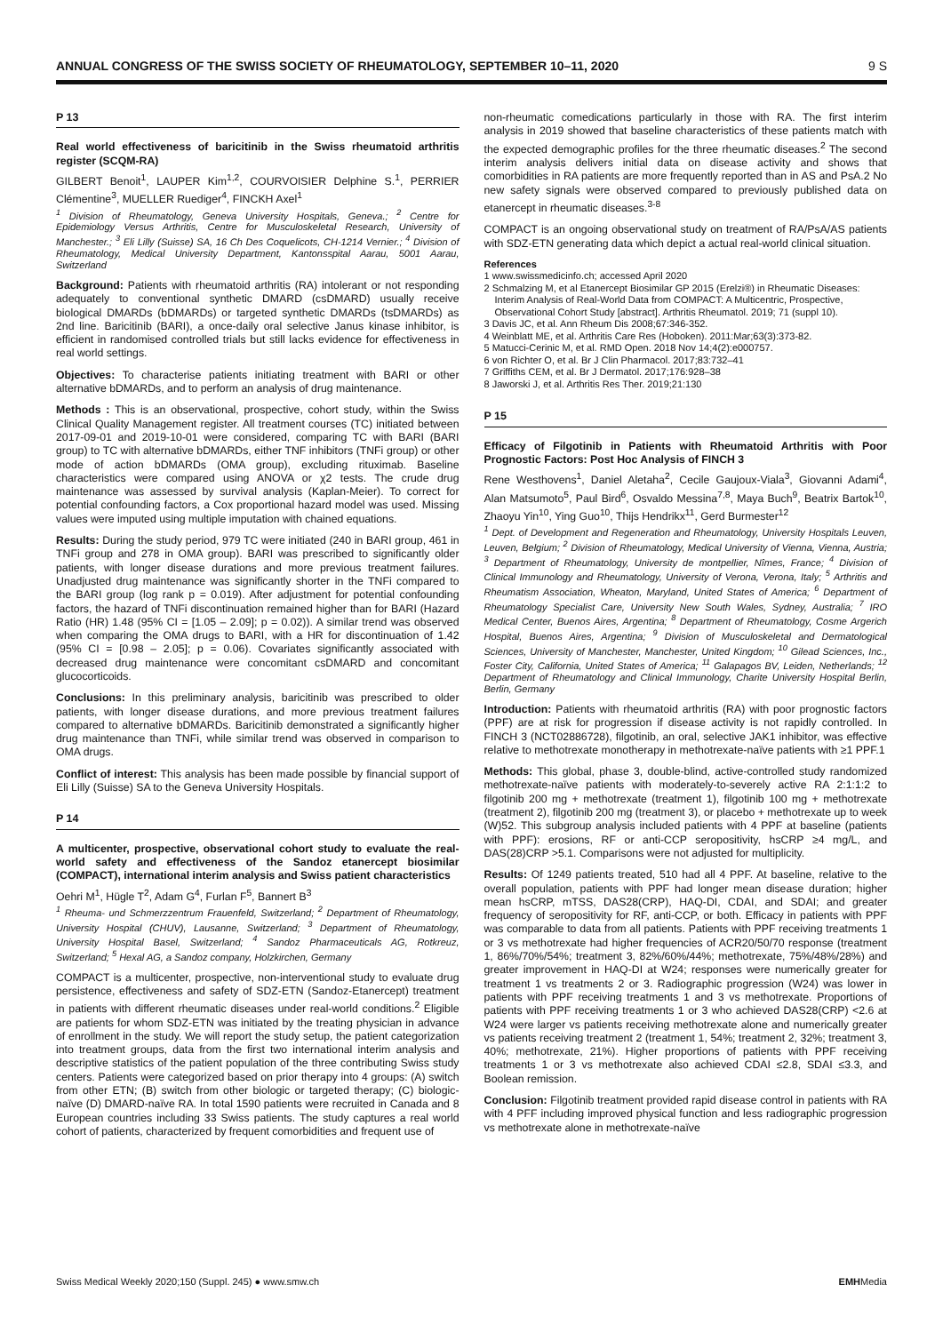ANNUAL CONGRESS OF THE SWISS SOCIETY OF RHEUMATOLOGY, SEPTEMBER 10–11, 2020 9 S
P 13
Real world effectiveness of baricitinib in the Swiss rheumatoid arthritis register (SCQM-RA)
GILBERT Benoit<sup>1</sup>, LAUPER Kim<sup>1,2</sup>, COURVOISIER Delphine S.<sup>1</sup>, PERRIER Clémentine<sup>3</sup>, MUELLER Ruediger<sup>4</sup>, FINCKH Axel<sup>1</sup>
<sup>1</sup> Division of Rheumatology, Geneva University Hospitals, Geneva.; <sup>2</sup> Centre for Epidemiology Versus Arthritis, Centre for Musculoskeletal Research, University of Manchester.; <sup>3</sup> Eli Lilly (Suisse) SA, 16 Ch Des Coquelicots, CH-1214 Vernier.; <sup>4</sup> Division of Rheumatology, Medical University Department, Kantonsspital Aarau, 5001 Aarau, Switzerland
Background: Patients with rheumatoid arthritis (RA) intolerant or not responding adequately to conventional synthetic DMARD (csDMARD) usually receive biological DMARDs (bDMARDs) or targeted synthetic DMARDs (tsDMARDs) as 2nd line. Baricitinib (BARI), a once-daily oral selective Janus kinase inhibitor, is efficient in randomised controlled trials but still lacks evidence for effectiveness in real world settings.
Objectives: To characterise patients initiating treatment with BARI or other alternative bDMARDs, and to perform an analysis of drug maintenance.
Methods : This is an observational, prospective, cohort study, within the Swiss Clinical Quality Management register. All treatment courses (TC) initiated between 2017-09-01 and 2019-10-01 were considered, comparing TC with BARI (BARI group) to TC with alternative bDMARDs, either TNF inhibitors (TNFi group) or other mode of action bDMARDs (OMA group), excluding rituximab. Baseline characteristics were compared using ANOVA or χ2 tests. The crude drug maintenance was assessed by survival analysis (Kaplan-Meier). To correct for potential confounding factors, a Cox proportional hazard model was used. Missing values were imputed using multiple imputation with chained equations.
Results: During the study period, 979 TC were initiated (240 in BARI group, 461 in TNFi group and 278 in OMA group). BARI was prescribed to significantly older patients, with longer disease durations and more previous treatment failures. Unadjusted drug maintenance was significantly shorter in the TNFi compared to the BARI group (log rank p = 0.019). After adjustment for potential confounding factors, the hazard of TNFi discontinuation remained higher than for BARI (Hazard Ratio (HR) 1.48 (95% CI = [1.05 – 2.09]; p = 0.02)). A similar trend was observed when comparing the OMA drugs to BARI, with a HR for discontinuation of 1.42 (95% CI = [0.98 – 2.05]; p = 0.06). Covariates significantly associated with decreased drug maintenance were concomitant csDMARD and concomitant glucocorticoids.
Conclusions: In this preliminary analysis, baricitinib was prescribed to older patients, with longer disease durations, and more previous treatment failures compared to alternative bDMARDs. Baricitinib demonstrated a significantly higher drug maintenance than TNFi, while similar trend was observed in comparison to OMA drugs.
Conflict of interest: This analysis has been made possible by financial support of Eli Lilly (Suisse) SA to the Geneva University Hospitals.
P 14
A multicenter, prospective, observational cohort study to evaluate the real-world safety and effectiveness of the Sandoz etanercept biosimilar (COMPACT), international interim analysis and Swiss patient characteristics
Oehri M<sup>1</sup>, Hügle T<sup>2</sup>, Adam G<sup>4</sup>, Furlan F<sup>5</sup>, Bannert B<sup>3</sup>
<sup>1</sup> Rheuma- und Schmerzzentrum Frauenfeld, Switzerland; <sup>2</sup> Department of Rheumatology, University Hospital (CHUV), Lausanne, Switzerland; <sup>3</sup> Department of Rheumatology, University Hospital Basel, Switzerland; <sup>4</sup> Sandoz Pharmaceuticals AG, Rotkreuz, Switzerland; <sup>5</sup> Hexal AG, a Sandoz company, Holzkirchen, Germany
COMPACT is a multicenter, prospective, non-interventional study to evaluate drug persistence, effectiveness and safety of SDZ-ETN (Sandoz-Etanercept) treatment in patients with different rheumatic diseases under real-world conditions.<sup>2</sup> Eligible are patients for whom SDZ-ETN was initiated by the treating physician in advance of enrollment in the study. We will report the study setup, the patient categorization into treatment groups, data from the first two international interim analysis and descriptive statistics of the patient population of the three contributing Swiss study centers. Patients were categorized based on prior therapy into 4 groups: (A) switch from other ETN; (B) switch from other biologic or targeted therapy; (C) biologic-naïve (D) DMARD-naïve RA. In total 1590 patients were recruited in Canada and 8 European countries including 33 Swiss patients. The study captures a real world cohort of patients, characterized by frequent comorbidities and frequent use of
non-rheumatic comedications particularly in those with RA. The first interim analysis in 2019 showed that baseline characteristics of these patients match with the expected demographic profiles for the three rheumatic diseases.<sup>2</sup> The second interim analysis delivers initial data on disease activity and shows that comorbidities in RA patients are more frequently reported than in AS and PsA.2 No new safety signals were observed compared to previously published data on etanercept in rheumatic diseases.<sup>3-8</sup>
COMPACT is an ongoing observational study on treatment of RA/PsA/AS patients with SDZ-ETN generating data which depict a actual real-world clinical situation.
References
1 www.swissmedicinfo.ch; accessed April 2020
2 Schmalzing M, et al Etanercept Biosimilar GP 2015 (Erelzi®) in Rheumatic Diseases: Interim Analysis of Real-World Data from COMPACT: A Multicentric, Prospective, Observational Cohort Study [abstract]. Arthritis Rheumatol. 2019; 71 (suppl 10).
3 Davis JC, et al. Ann Rheum Dis 2008;67:346-352.
4 Weinblatt ME, et al. Arthritis Care Res (Hoboken). 2011:Mar;63(3):373-82.
5 Matucci-Cerinic M, et al. RMD Open. 2018 Nov 14;4(2):e000757.
6 von Richter O, et al. Br J Clin Pharmacol. 2017;83:732–41
7 Griffiths CEM, et al. Br J Dermatol. 2017;176:928–38
8 Jaworski J, et al. Arthritis Res Ther. 2019;21:130
P 15
Efficacy of Filgotinib in Patients with Rheumatoid Arthritis with Poor Prognostic Factors: Post Hoc Analysis of FINCH 3
Rene Westhovens<sup>1</sup>, Daniel Aletaha<sup>2</sup>, Cecile Gaujoux-Viala<sup>3</sup>, Giovanni Adami<sup>4</sup>, Alan Matsumoto<sup>5</sup>, Paul Bird<sup>6</sup>, Osvaldo Messina<sup>7,8</sup>, Maya Buch<sup>9</sup>, Beatrix Bartok<sup>10</sup>, Zhaoyu Yin<sup>10</sup>, Ying Guo<sup>10</sup>, Thijs Hendrikx<sup>11</sup>, Gerd Burmester<sup>12</sup>
<sup>1</sup> Dept. of Development and Regeneration and Rheumatology, University Hospitals Leuven, Leuven, Belgium; <sup>2</sup> Division of Rheumatology, Medical University of Vienna, Vienna, Austria; <sup>3</sup> Department of Rheumatology, University de montpellier, Nîmes, France; <sup>4</sup> Division of Clinical Immunology and Rheumatology, University of Verona, Verona, Italy; <sup>5</sup> Arthritis and Rheumatism Association, Wheaton, Maryland, United States of America; <sup>6</sup> Department of Rheumatology Specialist Care, University New South Wales, Sydney, Australia; <sup>7</sup> IRO Medical Center, Buenos Aires, Argentina; <sup>8</sup> Department of Rheumatology, Cosme Argerich Hospital, Buenos Aires, Argentina; <sup>9</sup> Division of Musculoskeletal and Dermatological Sciences, University of Manchester, Manchester, United Kingdom; <sup>10</sup> Gilead Sciences, Inc., Foster City, California, United States of America; <sup>11</sup> Galapagos BV, Leiden, Netherlands; <sup>12</sup> Department of Rheumatology and Clinical Immunology, Charite University Hospital Berlin, Berlin, Germany
Introduction: Patients with rheumatoid arthritis (RA) with poor prognostic factors (PPF) are at risk for progression if disease activity is not rapidly controlled. In FINCH 3 (NCT02886728), filgotinib, an oral, selective JAK1 inhibitor, was effective relative to methotrexate monotherapy in methotrexate-naïve patients with ≥1 PPF.1
Methods: This global, phase 3, double-blind, active-controlled study randomized methotrexate-naïve patients with moderately-to-severely active RA 2:1:1:2 to filgotinib 200 mg + methotrexate (treatment 1), filgotinib 100 mg + methotrexate (treatment 2), filgotinib 200 mg (treatment 3), or placebo + methotrexate up to week (W)52. This subgroup analysis included patients with 4 PPF at baseline (patients with PPF): erosions, RF or anti-CCP seropositivity, hsCRP ≥4 mg/L, and DAS(28)CRP >5.1. Comparisons were not adjusted for multiplicity.
Results: Of 1249 patients treated, 510 had all 4 PPF. At baseline, relative to the overall population, patients with PPF had longer mean disease duration; higher mean hsCRP, mTSS, DAS28(CRP), HAQ-DI, CDAI, and SDAI; and greater frequency of seropositivity for RF, anti-CCP, or both. Efficacy in patients with PPF was comparable to data from all patients. Patients with PPF receiving treatments 1 or 3 vs methotrexate had higher frequencies of ACR20/50/70 response (treatment 1, 86%/70%/54%; treatment 3, 82%/60%/44%; methotrexate, 75%/48%/28%) and greater improvement in HAQ-DI at W24; responses were numerically greater for treatment 1 vs treatments 2 or 3. Radiographic progression (W24) was lower in patients with PPF receiving treatments 1 and 3 vs methotrexate. Proportions of patients with PPF receiving treatments 1 or 3 who achieved DAS28(CRP) <2.6 at W24 were larger vs patients receiving methotrexate alone and numerically greater vs patients receiving treatment 2 (treatment 1, 54%; treatment 2, 32%; treatment 3, 40%; methotrexate, 21%). Higher proportions of patients with PPF receiving treatments 1 or 3 vs methotrexate also achieved CDAI ≤2.8, SDAI ≤3.3, and Boolean remission.
Conclusion: Filgotinib treatment provided rapid disease control in patients with RA with 4 PFF including improved physical function and less radiographic progression vs methotrexate alone in methotrexate-naïve
Swiss Medical Weekly 2020;150 (Suppl. 245) ● www.smw.ch EMHMedia